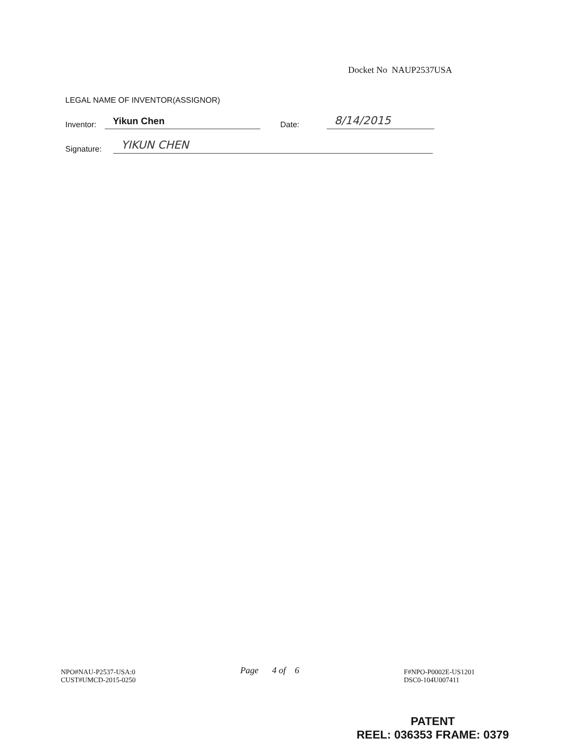Docket No NAUP2537USA
LEGAL NAME OF INVENTOR(ASSIGNOR)
Inventor:
Yikun Chen
Date:
8/14/2015
Signature:
YIKUN CHEN
NPO#NAU-P2537-USA:0
CUST#UMCD-2015-0250
Page 4 of 6
F#NPO-P0002E-US1201
DSC0-104U007411
PATENT
REEL: 036353 FRAME: 0379